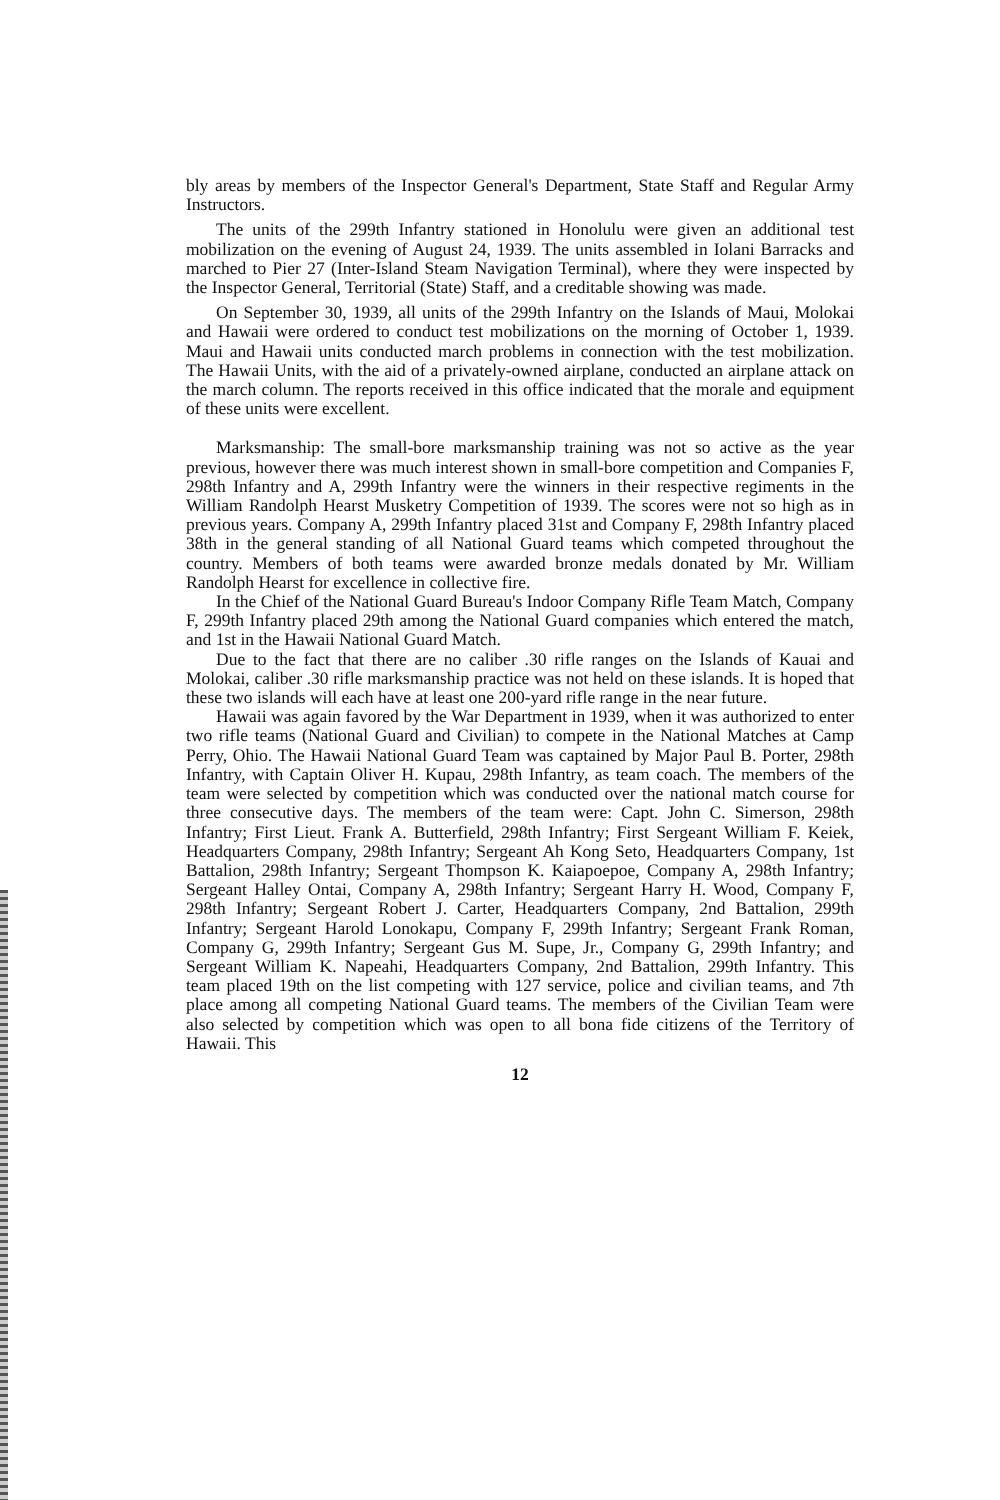bly areas by members of the Inspector General's Department, State Staff and Regular Army Instructors.
The units of the 299th Infantry stationed in Honolulu were given an additional test mobilization on the evening of August 24, 1939. The units assembled in Iolani Barracks and marched to Pier 27 (Inter-Island Steam Navigation Terminal), where they were inspected by the Inspector General, Territorial (State) Staff, and a creditable showing was made.
On September 30, 1939, all units of the 299th Infantry on the Islands of Maui, Molokai and Hawaii were ordered to conduct test mobilizations on the morning of October 1, 1939. Maui and Hawaii units conducted march problems in connection with the test mobilization. The Hawaii Units, with the aid of a privately-owned airplane, conducted an airplane attack on the march column. The reports received in this office indicated that the morale and equipment of these units were excellent.
Marksmanship: The small-bore marksmanship training was not so active as the year previous, however there was much interest shown in small-bore competition and Companies F, 298th Infantry and A, 299th Infantry were the winners in their respective regiments in the William Randolph Hearst Musketry Competition of 1939. The scores were not so high as in previous years. Company A, 299th Infantry placed 31st and Company F, 298th Infantry placed 38th in the general standing of all National Guard teams which competed throughout the country. Members of both teams were awarded bronze medals donated by Mr. William Randolph Hearst for excellence in collective fire.
In the Chief of the National Guard Bureau's Indoor Company Rifle Team Match, Company F, 299th Infantry placed 29th among the National Guard companies which entered the match, and 1st in the Hawaii National Guard Match.
Due to the fact that there are no caliber .30 rifle ranges on the Islands of Kauai and Molokai, caliber .30 rifle marksmanship practice was not held on these islands. It is hoped that these two islands will each have at least one 200-yard rifle range in the near future.
Hawaii was again favored by the War Department in 1939, when it was authorized to enter two rifle teams (National Guard and Civilian) to compete in the National Matches at Camp Perry, Ohio. The Hawaii National Guard Team was captained by Major Paul B. Porter, 298th Infantry, with Captain Oliver H. Kupau, 298th Infantry, as team coach. The members of the team were selected by competition which was conducted over the national match course for three consecutive days. The members of the team were: Capt. John C. Simerson, 298th Infantry; First Lieut. Frank A. Butterfield, 298th Infantry; First Sergeant William F. Keiek, Headquarters Company, 298th Infantry; Sergeant Ah Kong Seto, Headquarters Company, 1st Battalion, 298th Infantry; Sergeant Thompson K. Kaiapoepoe, Company A, 298th Infantry; Sergeant Halley Ontai, Company A, 298th Infantry; Sergeant Harry H. Wood, Company F, 298th Infantry; Sergeant Robert J. Carter, Headquarters Company, 2nd Battalion, 299th Infantry; Sergeant Harold Lonokapu, Company F, 299th Infantry; Sergeant Frank Roman, Company G, 299th Infantry; Sergeant Gus M. Supe, Jr., Company G, 299th Infantry; and Sergeant William K. Napeahi, Headquarters Company, 2nd Battalion, 299th Infantry. This team placed 19th on the list competing with 127 service, police and civilian teams, and 7th place among all competing National Guard teams. The members of the Civilian Team were also selected by competition which was open to all bona fide citizens of the Territory of Hawaii. This
12